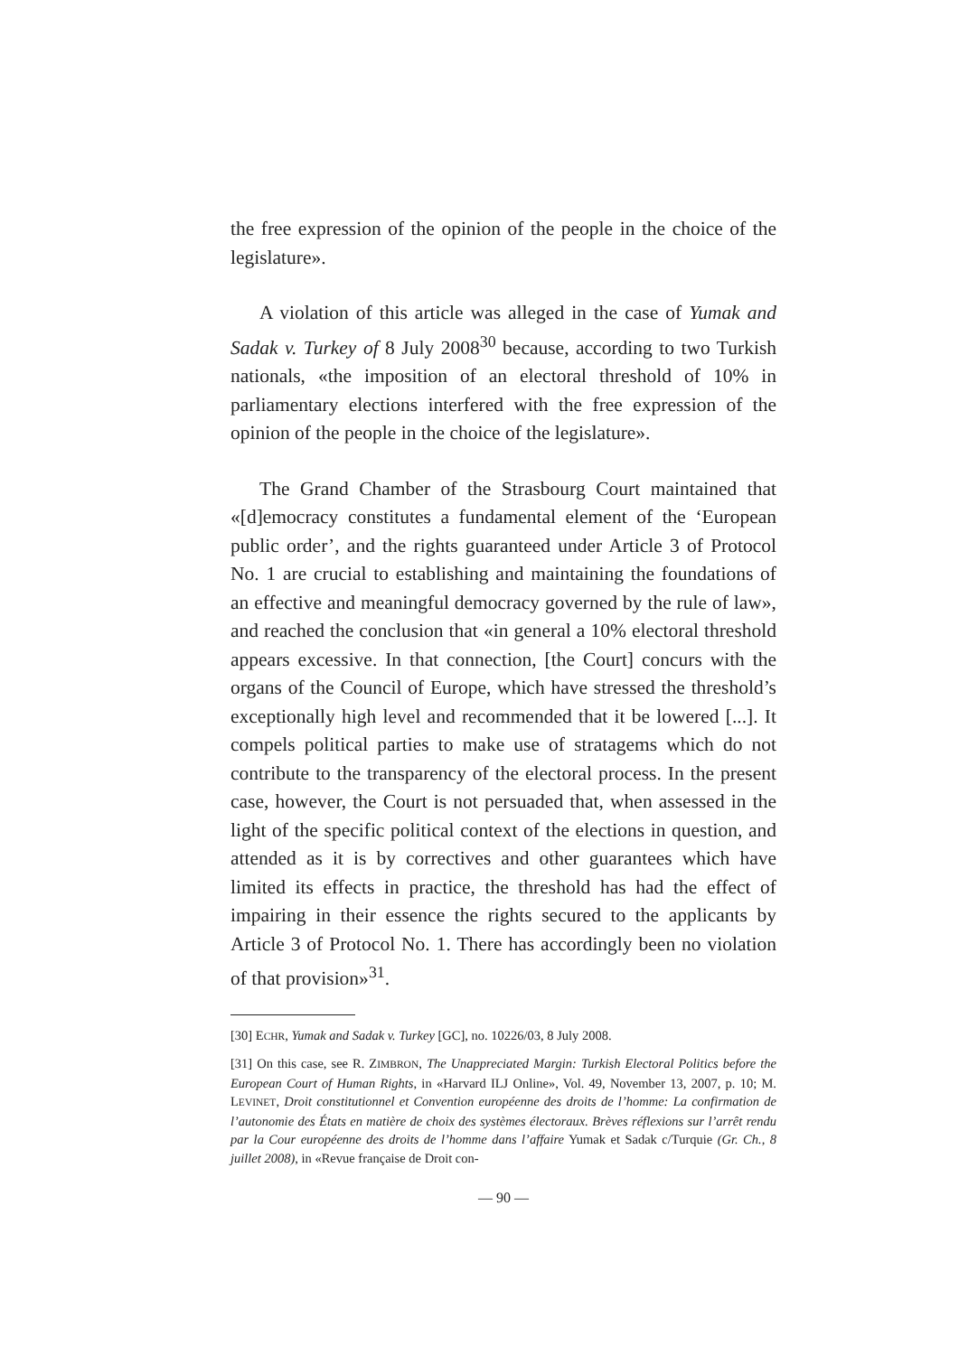the free expression of the opinion of the people in the choice of the legislature».
A violation of this article was alleged in the case of Yumak and Sadak v. Turkey of 8 July 2008<sup>30</sup> because, according to two Turkish nationals, «the imposition of an electoral threshold of 10% in parliamentary elections interfered with the free expression of the opinion of the people in the choice of the legislature».
The Grand Chamber of the Strasbourg Court maintained that «[d]emocracy constitutes a fundamental element of the ‘European public order’, and the rights guaranteed under Article 3 of Protocol No. 1 are crucial to establishing and maintaining the foundations of an effective and meaningful democracy governed by the rule of law», and reached the conclusion that «in general a 10% electoral threshold appears excessive. In that connection, [the Court] concurs with the organs of the Council of Europe, which have stressed the threshold’s exceptionally high level and recommended that it be lowered [...]. It compels political parties to make use of stratagems which do not contribute to the transparency of the electoral process. In the present case, however, the Court is not persuaded that, when assessed in the light of the specific political context of the elections in question, and attended as it is by correctives and other guarantees which have limited its effects in practice, the threshold has had the effect of impairing in their essence the rights secured to the applicants by Article 3 of Protocol No. 1. There has accordingly been no violation of that provision»<sup>31</sup>.
[30] ECHR, Yumak and Sadak v. Turkey [GC], no. 10226/03, 8 July 2008.
[31] On this case, see R. ZIMBRON, The Unappreciated Margin: Turkish Electoral Politics before the European Court of Human Rights, in «Harvard ILJ Online», Vol. 49, November 13, 2007, p. 10; M. LEVINET, Droit constitutionnel et Convention européenne des droits de l’homme: La confirmation de l’autonomie des États en matière de choix des systèmes électoraux. Brèves réflexions sur l’arrêt rendu par la Cour européenne des droits de l’homme dans l’affaire Yumak et Sadak c/Turquie (Gr. Ch., 8 juillet 2008), in «Revue française de Droit con-
— 90 —